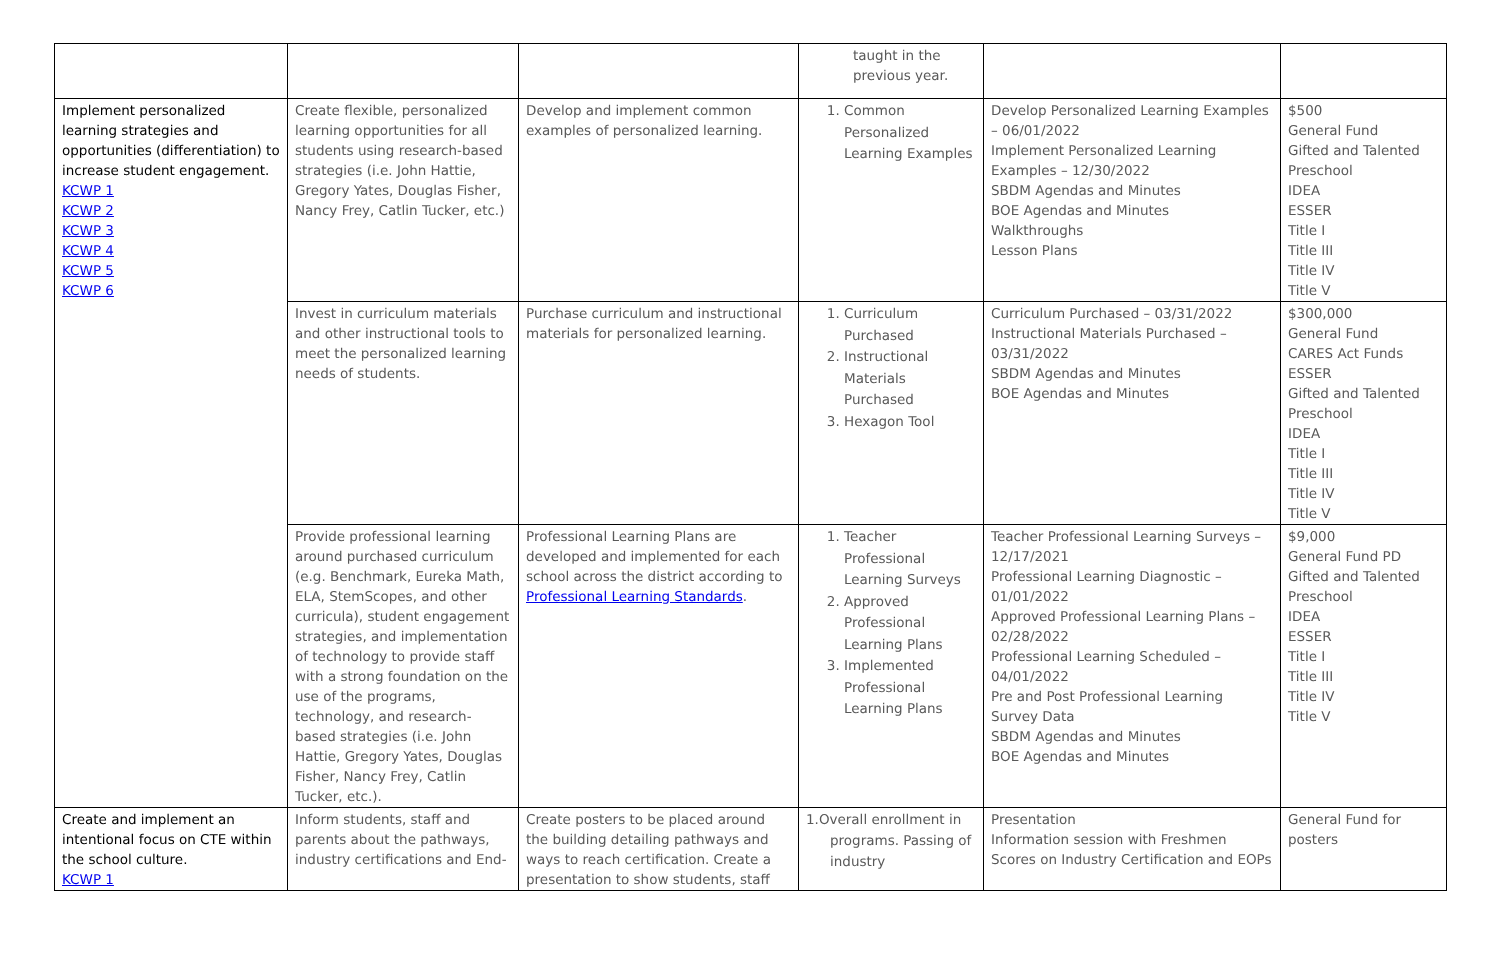| | | | taught in the previous year. | | |
| Implement personalized learning strategies and opportunities (differentiation) to increase student engagement. KCWP 1 KCWP 2 KCWP 3 KCWP 4 KCWP 5 KCWP 6 | Create flexible, personalized learning opportunities for all students using research-based strategies (i.e. John Hattie, Gregory Yates, Douglas Fisher, Nancy Frey, Catlin Tucker, etc.) | Develop and implement common examples of personalized learning. | 1. Common Personalized Learning Examples | Develop Personalized Learning Examples – 06/01/2022 Implement Personalized Learning Examples – 12/30/2022 SBDM Agendas and Minutes BOE Agendas and Minutes Walkthroughs Lesson Plans | $500 General Fund Gifted and Talented Preschool IDEA ESSER Title I Title III Title IV Title V |
| | Invest in curriculum materials and other instructional tools to meet the personalized learning needs of students. | Purchase curriculum and instructional materials for personalized learning. | 1. Curriculum Purchased 2. Instructional Materials Purchased 3. Hexagon Tool | Curriculum Purchased – 03/31/2022 Instructional Materials Purchased – 03/31/2022 SBDM Agendas and Minutes BOE Agendas and Minutes | $300,000 General Fund CARES Act Funds ESSER Gifted and Talented Preschool IDEA Title I Title III Title IV Title V |
| | Provide professional learning around purchased curriculum (e.g. Benchmark, Eureka Math, ELA, StemScopes, and other curricula), student engagement strategies, and implementation of technology to provide staff with a strong foundation on the use of the programs, technology, and research-based strategies (i.e. John Hattie, Gregory Yates, Douglas Fisher, Nancy Frey, Catlin Tucker, etc.). | Professional Learning Plans are developed and implemented for each school across the district according to Professional Learning Standards . | 1. Teacher Professional Learning Surveys 2. Approved Professional Learning Plans 3. Implemented Professional Learning Plans | Teacher Professional Learning Surveys – 12/17/2021 Professional Learning Diagnostic – 01/01/2022 Approved Professional Learning Plans – 02/28/2022 Professional Learning Scheduled – 04/01/2022 Pre and Post Professional Learning Survey Data SBDM Agendas and Minutes BOE Agendas and Minutes | $9,000 General Fund PD Gifted and Talented Preschool IDEA ESSER Title I Title III Title IV Title V |
| Create and implement an intentional focus on CTE within the school culture. KCWP 1 | Inform students, staff and parents about the pathways, industry certifications and End- | Create posters to be placed around the building detailing pathways and ways to reach certification. Create a presentation to show students, staff | 1.Overall enrollment in programs. Passing of industry | Presentation Information session with Freshmen Scores on Industry Certification and EOPs | General Fund for posters |